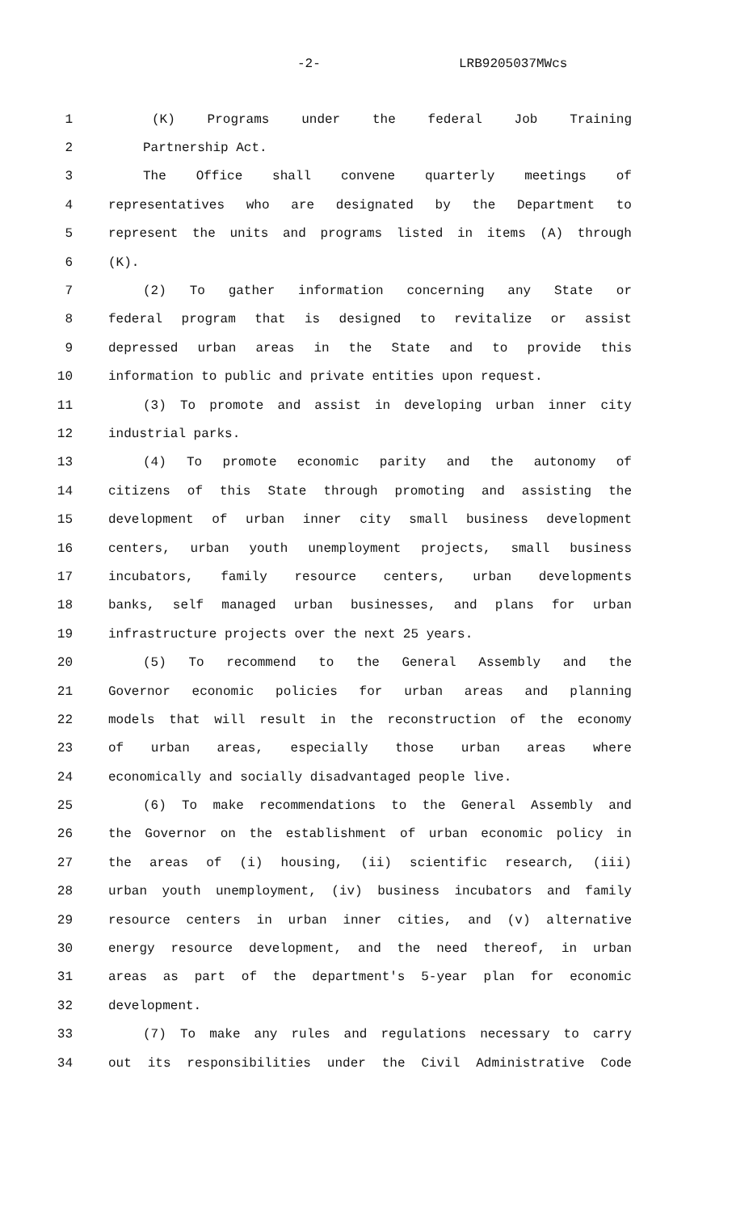-2- LRB9205037MWcs
1 (K) Programs under the federal Job Training
2 Partnership Act.
3 The Office shall convene quarterly meetings of
4 representatives who are designated by the Department to
5 represent the units and programs listed in items (A) through
6 (K).
7 (2) To gather information concerning any State or
8 federal program that is designed to revitalize or assist
9 depressed urban areas in the State and to provide this
10 information to public and private entities upon request.
11 (3) To promote and assist in developing urban inner city
12 industrial parks.
13 (4) To promote economic parity and the autonomy of
14 citizens of this State through promoting and assisting the
15 development of urban inner city small business development
16 centers, urban youth unemployment projects, small business
17 incubators, family resource centers, urban developments
18 banks, self managed urban businesses, and plans for urban
19 infrastructure projects over the next 25 years.
20 (5) To recommend to the General Assembly and the
21 Governor economic policies for urban areas and planning
22 models that will result in the reconstruction of the economy
23 of urban areas, especially those urban areas where
24 economically and socially disadvantaged people live.
25 (6) To make recommendations to the General Assembly and
26 the Governor on the establishment of urban economic policy in
27 the areas of (i) housing, (ii) scientific research, (iii)
28 urban youth unemployment, (iv) business incubators and family
29 resource centers in urban inner cities, and (v) alternative
30 energy resource development, and the need thereof, in urban
31 areas as part of the department's 5-year plan for economic
32 development.
33 (7) To make any rules and regulations necessary to carry
34 out its responsibilities under the Civil Administrative Code